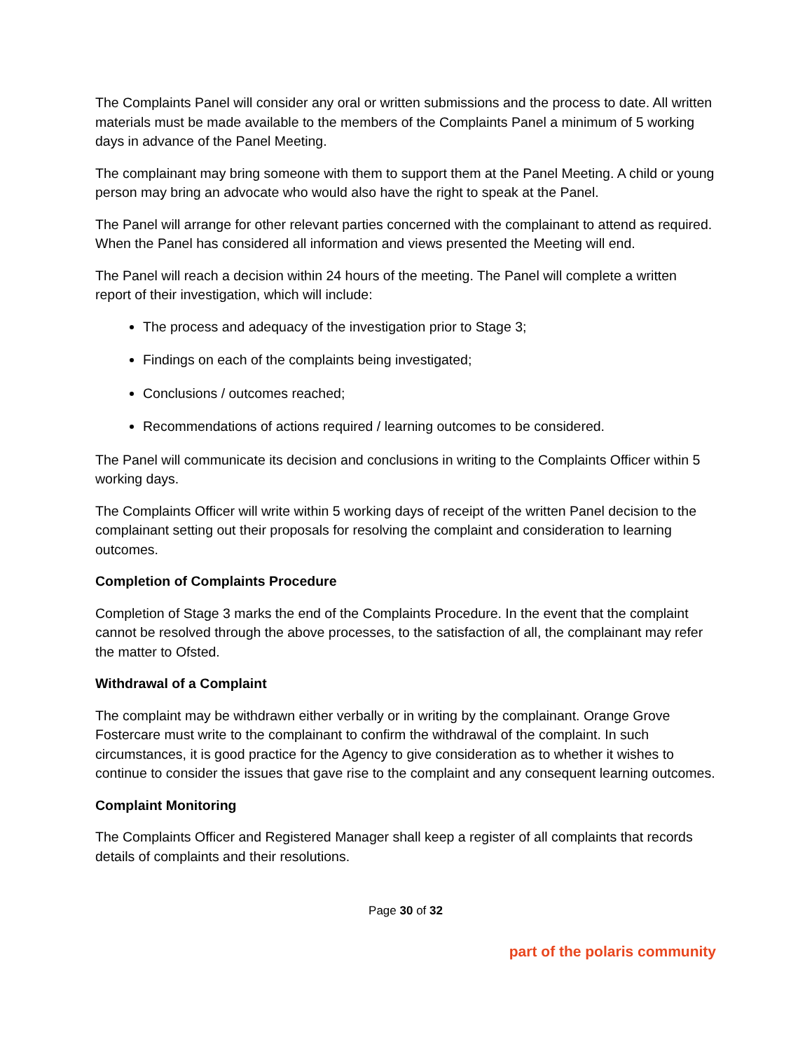The Complaints Panel will consider any oral or written submissions and the process to date. All written materials must be made available to the members of the Complaints Panel a minimum of 5 working days in advance of the Panel Meeting.
The complainant may bring someone with them to support them at the Panel Meeting. A child or young person may bring an advocate who would also have the right to speak at the Panel.
The Panel will arrange for other relevant parties concerned with the complainant to attend as required. When the Panel has considered all information and views presented the Meeting will end.
The Panel will reach a decision within 24 hours of the meeting. The Panel will complete a written report of their investigation, which will include:
The process and adequacy of the investigation prior to Stage 3;
Findings on each of the complaints being investigated;
Conclusions / outcomes reached;
Recommendations of actions required / learning outcomes to be considered.
The Panel will communicate its decision and conclusions in writing to the Complaints Officer within 5 working days.
The Complaints Officer will write within 5 working days of receipt of the written Panel decision to the complainant setting out their proposals for resolving the complaint and consideration to learning outcomes.
Completion of Complaints Procedure
Completion of Stage 3 marks the end of the Complaints Procedure. In the event that the complaint cannot be resolved through the above processes, to the satisfaction of all, the complainant may refer the matter to Ofsted.
Withdrawal of a Complaint
The complaint may be withdrawn either verbally or in writing by the complainant. Orange Grove Fostercare must write to the complainant to confirm the withdrawal of the complaint. In such circumstances, it is good practice for the Agency to give consideration as to whether it wishes to continue to consider the issues that gave rise to the complaint and any consequent learning outcomes.
Complaint Monitoring
The Complaints Officer and Registered Manager shall keep a register of all complaints that records details of complaints and their resolutions.
Page 30 of 32
part of the polaris community